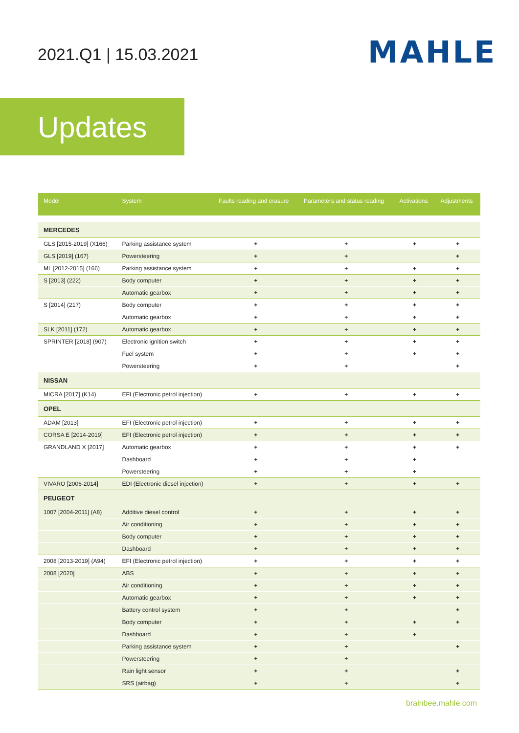2021.Q1 | 15.03.2021 MAHLE
Updates
| Model | System | Faults reading and erasure | Parameters and status reading | Activations | Adjustments |
| --- | --- | --- | --- | --- | --- |
| MERCEDES | | | | | |
| GLS [2015-2019] (X166) | Parking assistance system | + | + | + | + |
| GLS [2019] (167) | Powersteering | + | + | | + |
| ML [2012-2015] (166) | Parking assistance system | + | + | + | + |
| S [2013] (222) | Body computer | + | + | + | + |
| | Automatic gearbox | + | + | + | + |
| S [2014] (217) | Body computer | + | + | + | + |
| | Automatic gearbox | + | + | + | + |
| SLK [2011] (172) | Automatic gearbox | + | + | + | + |
| SPRINTER [2018] (907) | Electronic ignition switch | + | + | + | + |
| | Fuel system | + | + | + | + |
| | Powersteering | + | + | | + |
| NISSAN | | | | | |
| MICRA [2017] (K14) | EFI (Electronic petrol injection) | + | + | + | + |
| OPEL | | | | | |
| ADAM [2013] | EFI (Electronic petrol injection) | + | + | + | + |
| CORSA E [2014-2019] | EFI (Electronic petrol injection) | + | + | + | + |
| GRANDLAND X [2017] | Automatic gearbox | + | + | + | + |
| | Dashboard | + | + | + | |
| | Powersteering | + | + | + | |
| VIVARO [2006-2014] | EDI (Electronic diesel injection) | + | + | + | + |
| PEUGEOT | | | | | |
| 1007 [2004-2011] (A8) | Additive diesel control | + | + | + | + |
| | Air conditioning | + | + | + | + |
| | Body computer | + | + | + | + |
| | Dashboard | + | + | + | + |
| 2008 [2013-2019] (A94) | EFI (Electronic petrol injection) | + | + | + | + |
| 2008 [2020] | ABS | + | + | + | + |
| | Air conditioning | + | + | + | + |
| | Automatic gearbox | + | + | + | + |
| | Battery control system | + | + | | + |
| | Body computer | + | + | + | + |
| | Dashboard | + | + | + | |
| | Parking assistance system | + | + | | + |
| | Powersteering | + | + | | |
| | Rain light sensor | + | + | | + |
| | SRS (airbag) | + | + | | + |
brainbee.mahle.com